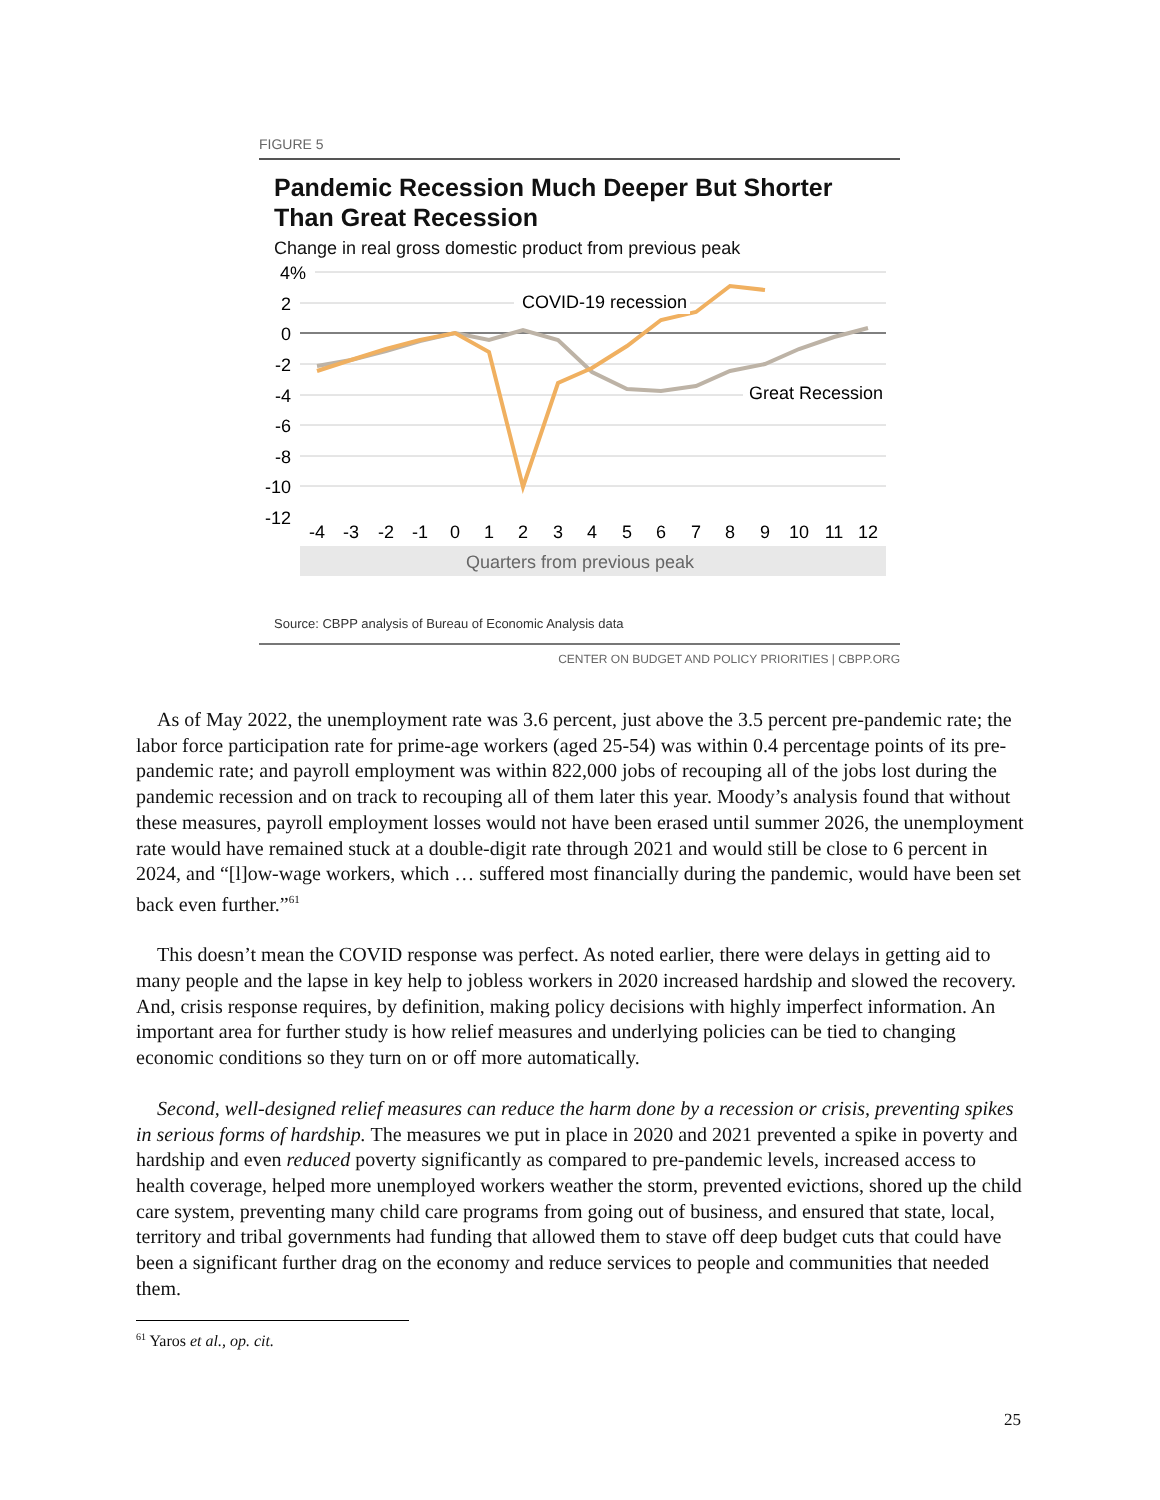FIGURE 5
Pandemic Recession Much Deeper But Shorter Than Great Recession
Change in real gross domestic product from previous peak
4%
2
0
-2
-4
-6
-8
-10
-12
COVID-19 recession
Great Recession
-4
-3
-2
-1
0
1
2
3
4
5
6
7
8
9
10
11
12
Quarters from previous peak
Source: CBPP analysis of Bureau of Economic Analysis data
CENTER ON BUDGET AND POLICY PRIORITIES | CBPP.ORG
As of May 2022, the unemployment rate was 3.6 percent, just above the 3.5 percent pre-pandemic rate; the labor force participation rate for prime-age workers (aged 25-54) was within 0.4 percentage points of its pre-pandemic rate; and payroll employment was within 822,000 jobs of recouping all of the jobs lost during the pandemic recession and on track to recouping all of them later this year. Moody’s analysis found that without these measures, payroll employment losses would not have been erased until summer 2026, the unemployment rate would have remained stuck at a double-digit rate through 2021 and would still be close to 6 percent in 2024, and “[l]ow-wage workers, which … suffered most financially during the pandemic, would have been set back even further.”<sup>61</sup>
This doesn’t mean the COVID response was perfect. As noted earlier, there were delays in getting aid to many people and the lapse in key help to jobless workers in 2020 increased hardship and slowed the recovery. And, crisis response requires, by definition, making policy decisions with highly imperfect information. An important area for further study is how relief measures and underlying policies can be tied to changing economic conditions so they turn on or off more automatically.
Second, well-designed relief measures can reduce the harm done by a recession or crisis, preventing spikes in serious forms of hardship. The measures we put in place in 2020 and 2021 prevented a spike in poverty and hardship and even reduced poverty significantly as compared to pre-pandemic levels, increased access to health coverage, helped more unemployed workers weather the storm, prevented evictions, shored up the child care system, preventing many child care programs from going out of business, and ensured that state, local, territory and tribal governments had funding that allowed them to stave off deep budget cuts that could have been a significant further drag on the economy and reduce services to people and communities that needed them.
<sup>61</sup> Yaros et al., op. cit.
25